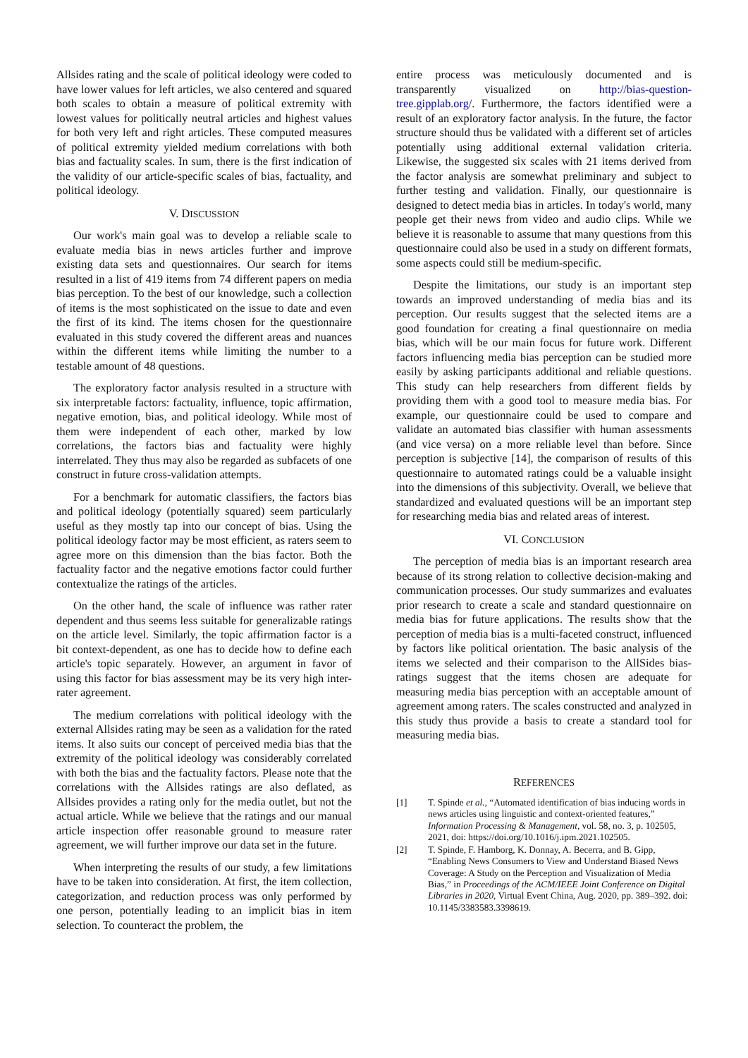Allsides rating and the scale of political ideology were coded to have lower values for left articles, we also centered and squared both scales to obtain a measure of political extremity with lowest values for politically neutral articles and highest values for both very left and right articles. These computed measures of political extremity yielded medium correlations with both bias and factuality scales. In sum, there is the first indication of the validity of our article-specific scales of bias, factuality, and political ideology.
V. DISCUSSION
Our work's main goal was to develop a reliable scale to evaluate media bias in news articles further and improve existing data sets and questionnaires. Our search for items resulted in a list of 419 items from 74 different papers on media bias perception. To the best of our knowledge, such a collection of items is the most sophisticated on the issue to date and even the first of its kind. The items chosen for the questionnaire evaluated in this study covered the different areas and nuances within the different items while limiting the number to a testable amount of 48 questions.
The exploratory factor analysis resulted in a structure with six interpretable factors: factuality, influence, topic affirmation, negative emotion, bias, and political ideology. While most of them were independent of each other, marked by low correlations, the factors bias and factuality were highly interrelated. They thus may also be regarded as subfacets of one construct in future cross-validation attempts.
For a benchmark for automatic classifiers, the factors bias and political ideology (potentially squared) seem particularly useful as they mostly tap into our concept of bias. Using the political ideology factor may be most efficient, as raters seem to agree more on this dimension than the bias factor. Both the factuality factor and the negative emotions factor could further contextualize the ratings of the articles.
On the other hand, the scale of influence was rather rater dependent and thus seems less suitable for generalizable ratings on the article level. Similarly, the topic affirmation factor is a bit context-dependent, as one has to decide how to define each article's topic separately. However, an argument in favor of using this factor for bias assessment may be its very high inter-rater agreement.
The medium correlations with political ideology with the external Allsides rating may be seen as a validation for the rated items. It also suits our concept of perceived media bias that the extremity of the political ideology was considerably correlated with both the bias and the factuality factors. Please note that the correlations with the Allsides ratings are also deflated, as Allsides provides a rating only for the media outlet, but not the actual article. While we believe that the ratings and our manual article inspection offer reasonable ground to measure rater agreement, we will further improve our data set in the future.
When interpreting the results of our study, a few limitations have to be taken into consideration. At first, the item collection, categorization, and reduction process was only performed by one person, potentially leading to an implicit bias in item selection. To counteract the problem, the
entire process was meticulously documented and is transparently visualized on http://bias-question-tree.gipplab.org/. Furthermore, the factors identified were a result of an exploratory factor analysis. In the future, the factor structure should thus be validated with a different set of articles potentially using additional external validation criteria. Likewise, the suggested six scales with 21 items derived from the factor analysis are somewhat preliminary and subject to further testing and validation. Finally, our questionnaire is designed to detect media bias in articles. In today's world, many people get their news from video and audio clips. While we believe it is reasonable to assume that many questions from this questionnaire could also be used in a study on different formats, some aspects could still be medium-specific.
Despite the limitations, our study is an important step towards an improved understanding of media bias and its perception. Our results suggest that the selected items are a good foundation for creating a final questionnaire on media bias, which will be our main focus for future work. Different factors influencing media bias perception can be studied more easily by asking participants additional and reliable questions. This study can help researchers from different fields by providing them with a good tool to measure media bias. For example, our questionnaire could be used to compare and validate an automated bias classifier with human assessments (and vice versa) on a more reliable level than before. Since perception is subjective [14], the comparison of results of this questionnaire to automated ratings could be a valuable insight into the dimensions of this subjectivity. Overall, we believe that standardized and evaluated questions will be an important step for researching media bias and related areas of interest.
VI. CONCLUSION
The perception of media bias is an important research area because of its strong relation to collective decision-making and communication processes. Our study summarizes and evaluates prior research to create a scale and standard questionnaire on media bias for future applications. The results show that the perception of media bias is a multi-faceted construct, influenced by factors like political orientation. The basic analysis of the items we selected and their comparison to the AllSides bias-ratings suggest that the items chosen are adequate for measuring media bias perception with an acceptable amount of agreement among raters. The scales constructed and analyzed in this study thus provide a basis to create a standard tool for measuring media bias.
REFERENCES
[1] T. Spinde et al., “Automated identification of bias inducing words in news articles using linguistic and context-oriented features,” Information Processing & Management, vol. 58, no. 3, p. 102505, 2021, doi: https://doi.org/10.1016/j.ipm.2021.102505.
[2] T. Spinde, F. Hamborg, K. Donnay, A. Becerra, and B. Gipp, “Enabling News Consumers to View and Understand Biased News Coverage: A Study on the Perception and Visualization of Media Bias,” in Proceedings of the ACM/IEEE Joint Conference on Digital Libraries in 2020, Virtual Event China, Aug. 2020, pp. 389–392. doi: 10.1145/3383583.3398619.